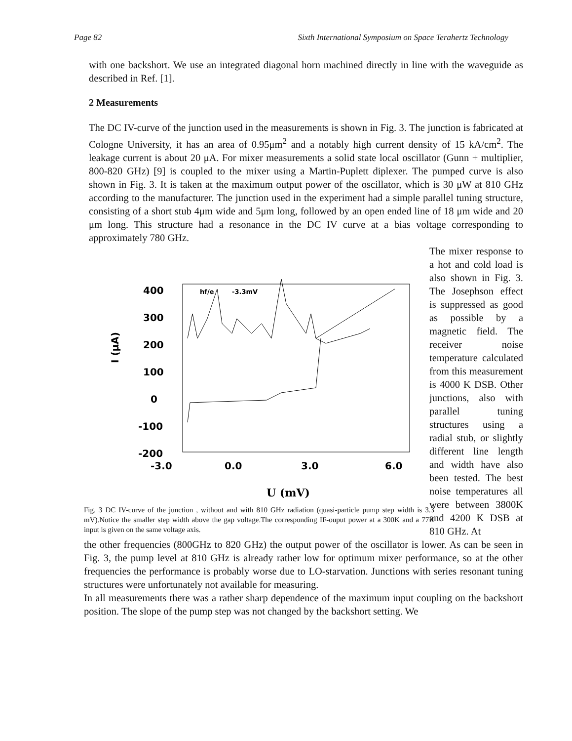Page 82 Sixth International Symposium on Space Terahertz Technology
with one backshort. We use an integrated diagonal horn machined directly in line with the waveguide as described in Ref. [1].
2 Measurements
The DC IV-curve of the junction used in the measurements is shown in Fig. 3. The junction is fabricated at Cologne University, it has an area of 0.95μm<sup>2</sup> and a notably high current density of 15 kA/cm<sup>2</sup>. The leakage current is about 20 μA. For mixer measurements a solid state local oscillator (Gunn + multiplier, 800-820 GHz) [9] is coupled to the mixer using a Martin-Puplett diplexer. The pumped curve is also shown in Fig. 3. It is taken at the maximum output power of the oscillator, which is 30 μW at 810 GHz according to the manufacturer. The junction used in the experiment had a simple parallel tuning structure, consisting of a short stub 4μm wide and 5μm long, followed by an open ended line of 18 μm wide and 20 μm long. This structure had a resonance in the DC IV curve at a bias voltage corresponding to approximately 780 GHz.
I (μA)
400
300
200
100
0
-100
-200
hf/e
-3.3mV
-3.0
0.0
3.0
6.0
U (mV)
Fig. 3 DC IV-curve of the junction , without and with 810 GHz radiation (quasi-particle pump step width is 3.3 mV).Notice the smaller step width above the gap voltage.The corresponding IF-ouput power at a 300K and a 77K input is given on the same voltage axis.
The mixer response to a hot and cold load is also shown in Fig. 3. The Josephson effect is suppressed as good as possible by a magnetic field. The receiver noise temperature calculated from this measurement is 4000 K DSB. Other junctions, also with parallel tuning structures using a radial stub, or slightly different line length and width have also been tested. The best noise temperatures all were between 3800K and 4200 K DSB at 810 GHz. At
the other frequencies (800GHz to 820 GHz) the output power of the oscillator is lower. As can be seen in Fig. 3, the pump level at 810 GHz is already rather low for optimum mixer performance, so at the other frequencies the performance is probably worse due to LO-starvation. Junctions with series resonant tuning structures were unfortunately not available for measuring.
In all measurements there was a rather sharp dependence of the maximum input coupling on the backshort position. The slope of the pump step was not changed by the backshort setting. We